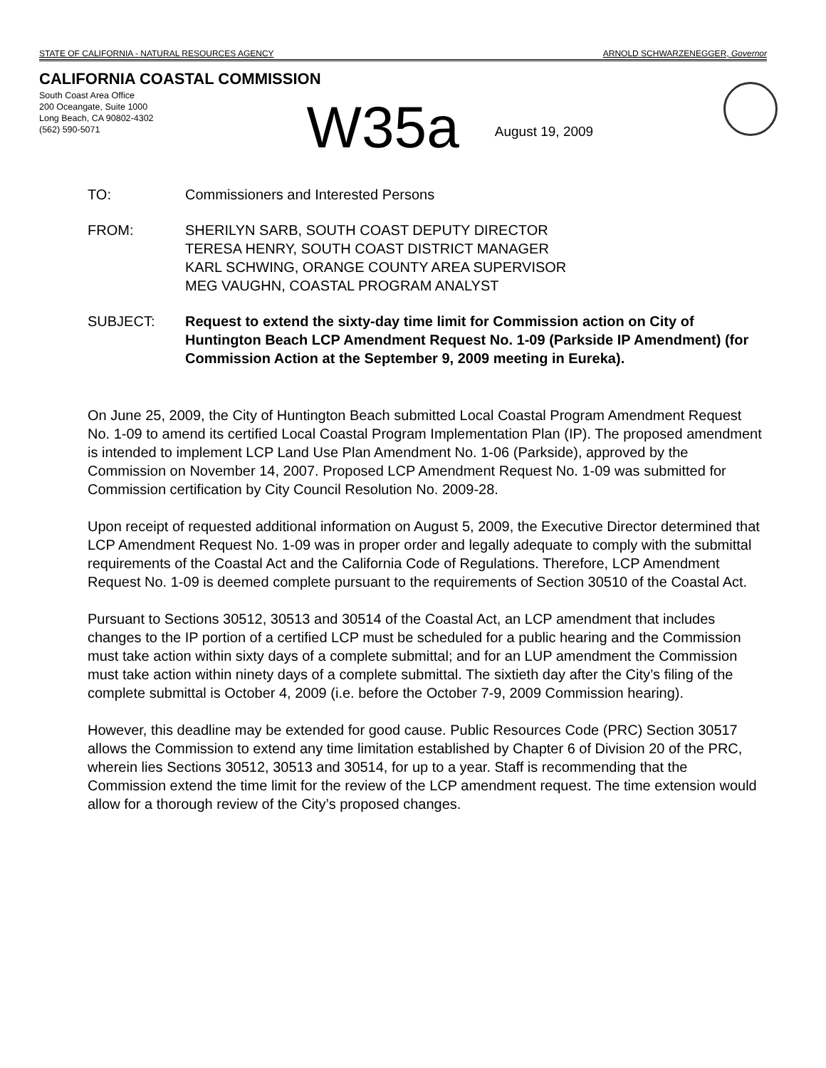STATE OF CALIFORNIA - NATURAL RESOURCES AGENCY ARNOLD SCHWARZENEGGER, Governor
CALIFORNIA COASTAL COMMISSION
South Coast Area Office
200 Oceangate, Suite 1000
Long Beach, CA 90802-4302
(562) 590-5071
W35a
August 19, 2009
TO: Commissioners and Interested Persons
FROM: SHERILYN SARB, SOUTH COAST DEPUTY DIRECTOR
TERESA HENRY, SOUTH COAST DISTRICT MANAGER
KARL SCHWING, ORANGE COUNTY AREA SUPERVISOR
MEG VAUGHN, COASTAL PROGRAM ANALYST
SUBJECT: Request to extend the sixty-day time limit for Commission action on City of Huntington Beach LCP Amendment Request No. 1-09 (Parkside IP Amendment) (for Commission Action at the September 9, 2009 meeting in Eureka).
On June 25, 2009, the City of Huntington Beach submitted Local Coastal Program Amendment Request No. 1-09 to amend its certified Local Coastal Program Implementation Plan (IP). The proposed amendment is intended to implement LCP Land Use Plan Amendment No. 1-06 (Parkside), approved by the Commission on November 14, 2007. Proposed LCP Amendment Request No. 1-09 was submitted for Commission certification by City Council Resolution No. 2009-28.
Upon receipt of requested additional information on August 5, 2009, the Executive Director determined that LCP Amendment Request No. 1-09 was in proper order and legally adequate to comply with the submittal requirements of the Coastal Act and the California Code of Regulations. Therefore, LCP Amendment Request No. 1-09 is deemed complete pursuant to the requirements of Section 30510 of the Coastal Act.
Pursuant to Sections 30512, 30513 and 30514 of the Coastal Act, an LCP amendment that includes changes to the IP portion of a certified LCP must be scheduled for a public hearing and the Commission must take action within sixty days of a complete submittal; and for an LUP amendment the Commission must take action within ninety days of a complete submittal. The sixtieth day after the City’s filing of the complete submittal is October 4, 2009 (i.e. before the October 7-9, 2009 Commission hearing).
However, this deadline may be extended for good cause. Public Resources Code (PRC) Section 30517 allows the Commission to extend any time limitation established by Chapter 6 of Division 20 of the PRC, wherein lies Sections 30512, 30513 and 30514, for up to a year. Staff is recommending that the Commission extend the time limit for the review of the LCP amendment request. The time extension would allow for a thorough review of the City’s proposed changes.